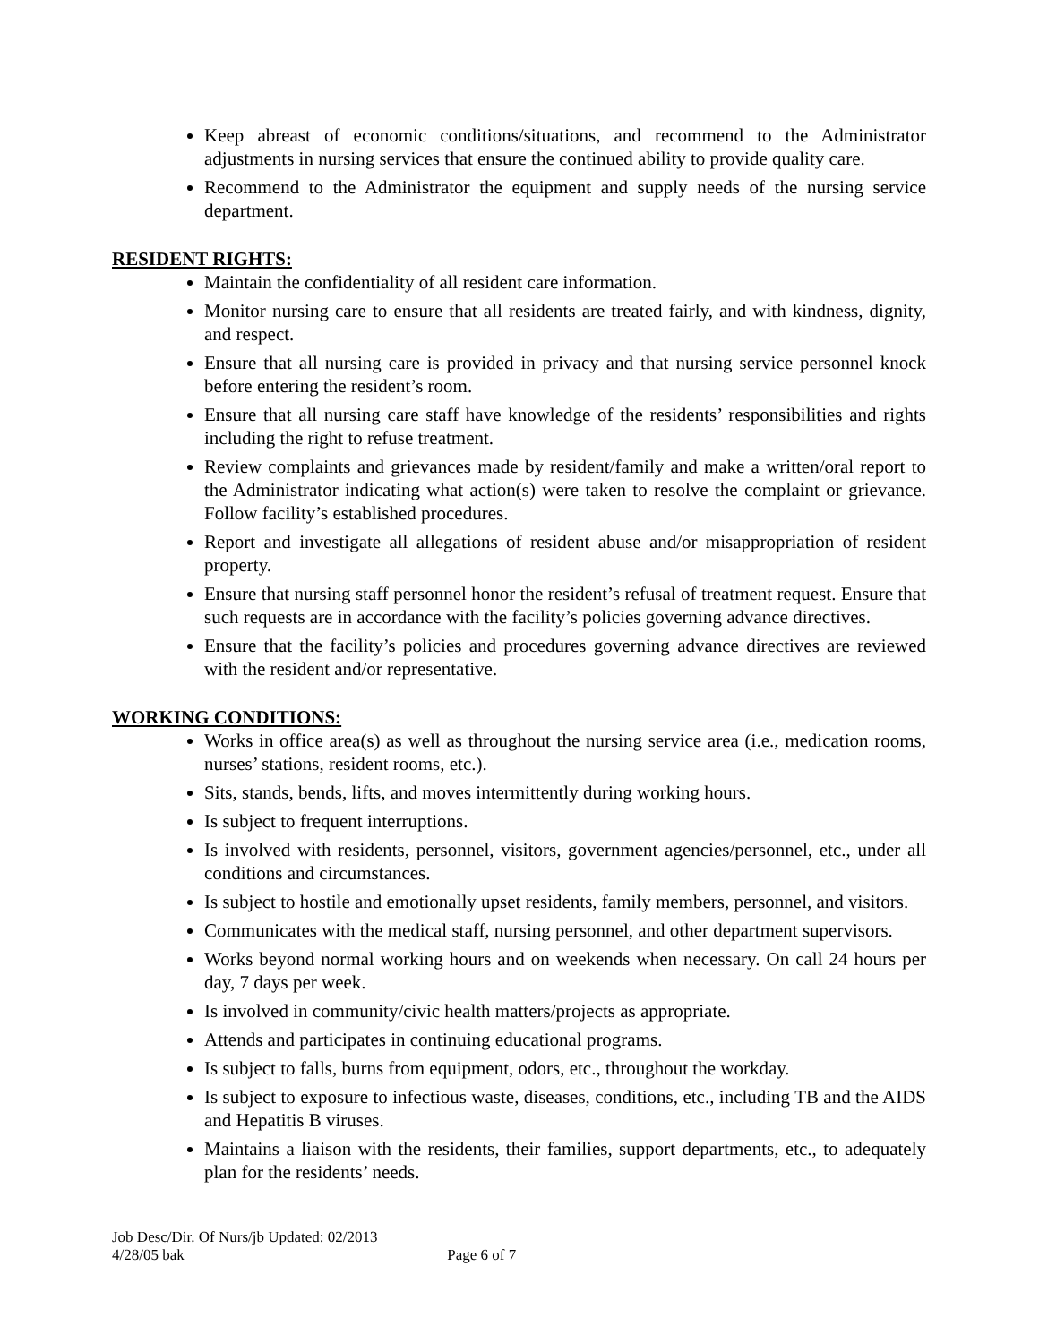Keep abreast of economic conditions/situations, and recommend to the Administrator adjustments in nursing services that ensure the continued ability to provide quality care.
Recommend to the Administrator the equipment and supply needs of the nursing service department.
RESIDENT RIGHTS:
Maintain the confidentiality of all resident care information.
Monitor nursing care to ensure that all residents are treated fairly, and with kindness, dignity, and respect.
Ensure that all nursing care is provided in privacy and that nursing service personnel knock before entering the resident’s room.
Ensure that all nursing care staff have knowledge of the residents’ responsibilities and rights including the right to refuse treatment.
Review complaints and grievances made by resident/family and make a written/oral report to the Administrator indicating what action(s) were taken to resolve the complaint or grievance. Follow facility’s established procedures.
Report and investigate all allegations of resident abuse and/or misappropriation of resident property.
Ensure that nursing staff personnel honor the resident’s refusal of treatment request. Ensure that such requests are in accordance with the facility’s policies governing advance directives.
Ensure that the facility’s policies and procedures governing advance directives are reviewed with the resident and/or representative.
WORKING CONDITIONS:
Works in office area(s) as well as throughout the nursing service area (i.e., medication rooms, nurses’ stations, resident rooms, etc.).
Sits, stands, bends, lifts, and moves intermittently during working hours.
Is subject to frequent interruptions.
Is involved with residents, personnel, visitors, government agencies/personnel, etc., under all conditions and circumstances.
Is subject to hostile and emotionally upset residents, family members, personnel, and visitors.
Communicates with the medical staff, nursing personnel, and other department supervisors.
Works beyond normal working hours and on weekends when necessary. On call 24 hours per day, 7 days per week.
Is involved in community/civic health matters/projects as appropriate.
Attends and participates in continuing educational programs.
Is subject to falls, burns from equipment, odors, etc., throughout the workday.
Is subject to exposure to infectious waste, diseases, conditions, etc., including TB and the AIDS and Hepatitis B viruses.
Maintains a liaison with the residents, their families, support departments, etc., to adequately plan for the residents’ needs.
Job Desc/Dir. Of Nurs/jb Updated: 02/2013
4/28/05 bak Page 6 of 7